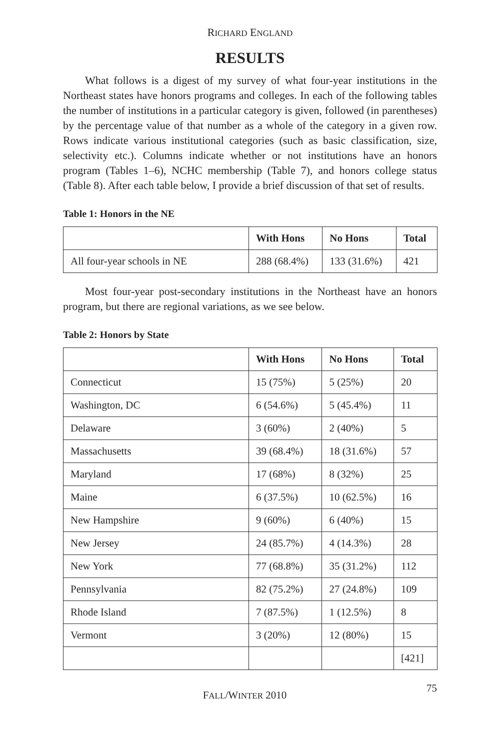RICHARD ENGLAND
RESULTS
What follows is a digest of my survey of what four-year institutions in the Northeast states have honors programs and colleges. In each of the following tables the number of institutions in a particular category is given, followed (in parentheses) by the percentage value of that number as a whole of the category in a given row. Rows indicate various institutional categories (such as basic classification, size, selectivity etc.). Columns indicate whether or not institutions have an honors program (Tables 1–6), NCHC membership (Table 7), and honors college status (Table 8). After each table below, I provide a brief discussion of that set of results.
Table 1: Honors in the NE
| | With Hons | No Hons | Total |
| --- | --- | --- | --- |
| All four-year schools in NE | 288 (68.4%) | 133 (31.6%) | 421 |
Most four-year post-secondary institutions in the Northeast have an honors program, but there are regional variations, as we see below.
Table 2: Honors by State
| | With Hons | No Hons | Total |
| --- | --- | --- | --- |
| Connecticut | 15 (75%) | 5 (25%) | 20 |
| Washington, DC | 6 (54.6%) | 5 (45.4%) | 11 |
| Delaware | 3 (60%) | 2 (40%) | 5 |
| Massachusetts | 39 (68.4%) | 18 (31.6%) | 57 |
| Maryland | 17 (68%) | 8 (32%) | 25 |
| Maine | 6 (37.5%) | 10 (62.5%) | 16 |
| New Hampshire | 9 (60%) | 6 (40%) | 15 |
| New Jersey | 24 (85.7%) | 4 (14.3%) | 28 |
| New York | 77 (68.8%) | 35 (31.2%) | 112 |
| Pennsylvania | 82 (75.2%) | 27 (24.8%) | 109 |
| Rhode Island | 7 (87.5%) | 1 (12.5%) | 8 |
| Vermont | 3 (20%) | 12 (80%) | 15 |
| | | | [421] |
FALL/WINTER 2010 75